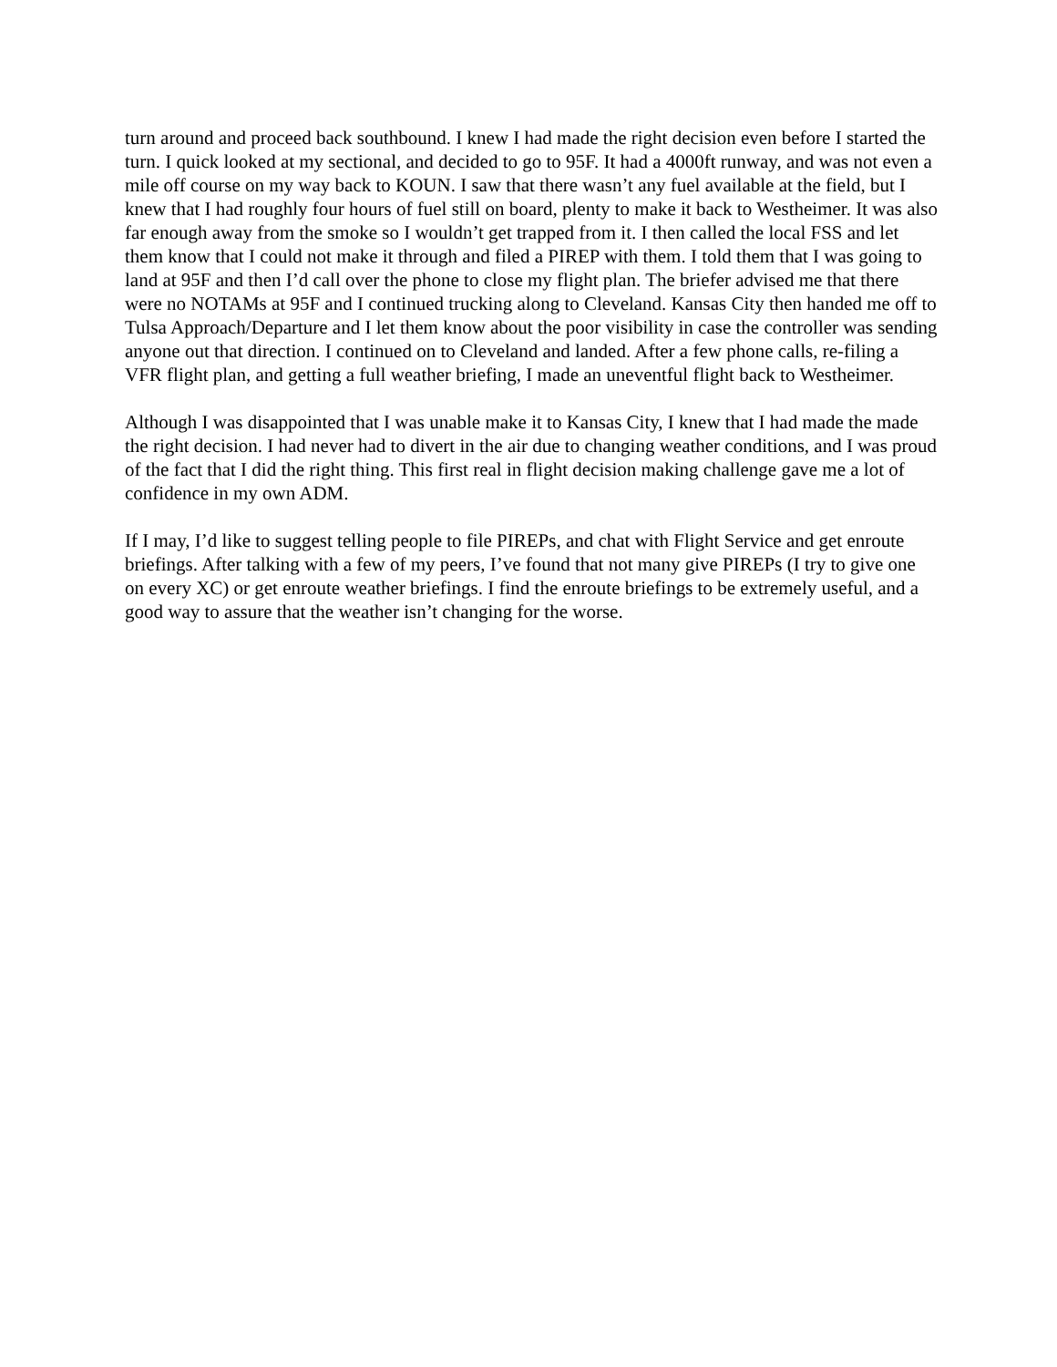turn around and proceed back southbound. I knew I had made the right decision even before I started the turn. I quick looked at my sectional, and decided to go to 95F. It had a 4000ft runway, and was not even a mile off course on my way back to KOUN. I saw that there wasn’t any fuel available at the field, but I knew that I had roughly four hours of fuel still on board, plenty to make it back to Westheimer. It was also far enough away from the smoke so I wouldn’t get trapped from it. I then called the local FSS and let them know that I could not make it through and filed a PIREP with them. I told them that I was going to land at 95F and then I’d call over the phone to close my flight plan. The briefer advised me that there were no NOTAMs at 95F and I continued trucking along to Cleveland. Kansas City then handed me off to Tulsa Approach/Departure and I let them know about the poor visibility in case the controller was sending anyone out that direction. I continued on to Cleveland and landed. After a few phone calls, re-filing a VFR flight plan, and getting a full weather briefing, I made an uneventful flight back to Westheimer.
Although I was disappointed that I was unable make it to Kansas City, I knew that I had made the made the right decision. I had never had to divert in the air due to changing weather conditions, and I was proud of the fact that I did the right thing. This first real in flight decision making challenge gave me a lot of confidence in my own ADM.
If I may, I’d like to suggest telling people to file PIREPs, and chat with Flight Service and get enroute briefings. After talking with a few of my peers, I’ve found that not many give PIREPs (I try to give one on every XC) or get enroute weather briefings. I find the enroute briefings to be extremely useful, and a good way to assure that the weather isn’t changing for the worse.